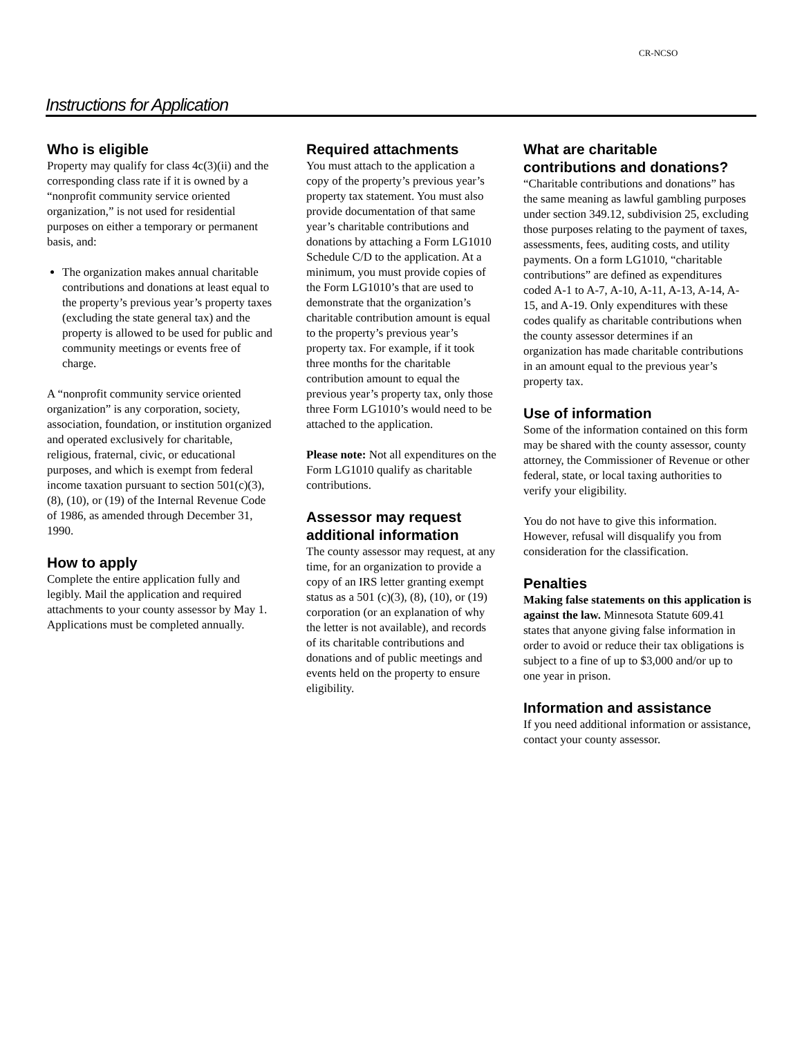CR-NCSO
Instructions for Application
Who is eligible
Property may qualify for class 4c(3)(ii) and the corresponding class rate if it is owned by a “nonprofit community service oriented organization,” is not used for residential purposes on either a temporary or permanent basis, and:
The organization makes annual charitable contributions and donations at least equal to the property’s previous year’s property taxes (excluding the state general tax) and the property is allowed to be used for public and community meetings or events free of charge.
A “nonprofit community service oriented organization” is any corporation, society, association, foundation, or institution organized and operated exclusively for charitable, religious, fraternal, civic, or educational purposes, and which is exempt from federal income taxation pursuant to section 501(c)(3), (8), (10), or (19) of the Internal Revenue Code of 1986, as amended through December 31, 1990.
How to apply
Complete the entire application fully and legibly. Mail the application and required attachments to your county assessor by May 1. Applications must be completed annually.
Required attachments
You must attach to the application a copy of the property’s previous year’s property tax statement. You must also provide documentation of that same year’s charitable contributions and donations by attaching a Form LG1010 Schedule C/D to the application. At a minimum, you must provide copies of the Form LG1010’s that are used to demonstrate that the organization’s charitable contribution amount is equal to the property’s previous year’s property tax. For example, if it took three months for the charitable contribution amount to equal the previous year’s property tax, only those three Form LG1010’s would need to be attached to the application.
Please note: Not all expenditures on the Form LG1010 qualify as charitable contributions.
Assessor may request additional information
The county assessor may request, at any time, for an organization to provide a copy of an IRS letter granting exempt status as a 501 (c)(3), (8), (10), or (19) corporation (or an explanation of why the letter is not available), and records of its charitable contributions and donations and of public meetings and events held on the property to ensure eligibility.
What are charitable contributions and donations?
“Charitable contributions and donations” has the same meaning as lawful gambling purposes under section 349.12, subdivision 25, excluding those purposes relating to the payment of taxes, assessments, fees, auditing costs, and utility payments. On a form LG1010, “charitable contributions” are defined as expenditures coded A-1 to A-7, A-10, A-11, A-13, A-14, A-15, and A-19. Only expenditures with these codes qualify as charitable contributions when the county assessor determines if an organization has made charitable contributions in an amount equal to the previous year’s property tax.
Use of information
Some of the information contained on this form may be shared with the county assessor, county attorney, the Commissioner of Revenue or other federal, state, or local taxing authorities to verify your eligibility.
You do not have to give this information. However, refusal will disqualify you from consideration for the classification.
Penalties
Making false statements on this application is against the law. Minnesota Statute 609.41 states that anyone giving false information in order to avoid or reduce their tax obligations is subject to a fine of up to $3,000 and/or up to one year in prison.
Information and assistance
If you need additional information or assistance, contact your county assessor.